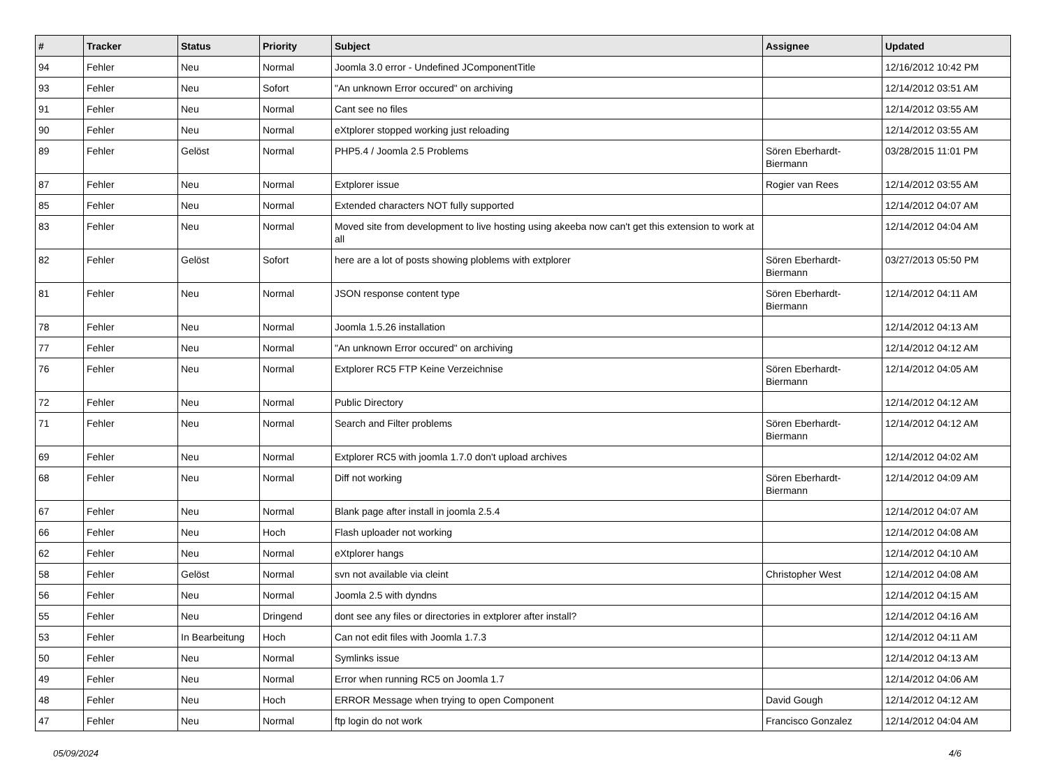| # | Tracker | Status | Priority | Subject | Assignee | Updated |
| --- | --- | --- | --- | --- | --- | --- |
| 94 | Fehler | Neu | Normal | Joomla 3.0 error - Undefined JComponentTitle | | 12/16/2012 10:42 PM |
| 93 | Fehler | Neu | Sofort | "An unknown Error occured" on archiving | | 12/14/2012 03:51 AM |
| 91 | Fehler | Neu | Normal | Cant see no files | | 12/14/2012 03:55 AM |
| 90 | Fehler | Neu | Normal | eXtplorer stopped working just reloading | | 12/14/2012 03:55 AM |
| 89 | Fehler | Gelöst | Normal | PHP5.4 / Joomla 2.5 Problems | Sören Eberhardt-Biermann | 03/28/2015 11:01 PM |
| 87 | Fehler | Neu | Normal | Extplorer issue | Rogier van Rees | 12/14/2012 03:55 AM |
| 85 | Fehler | Neu | Normal | Extended characters NOT fully supported | | 12/14/2012 04:07 AM |
| 83 | Fehler | Neu | Normal | Moved site from development to live hosting using akeeba now can't get this extension to work at all | | 12/14/2012 04:04 AM |
| 82 | Fehler | Gelöst | Sofort | here are a lot of posts showing ploblems with extplorer | Sören Eberhardt-Biermann | 03/27/2013 05:50 PM |
| 81 | Fehler | Neu | Normal | JSON response content type | Sören Eberhardt-Biermann | 12/14/2012 04:11 AM |
| 78 | Fehler | Neu | Normal | Joomla 1.5.26 installation | | 12/14/2012 04:13 AM |
| 77 | Fehler | Neu | Normal | "An unknown Error occured" on archiving | | 12/14/2012 04:12 AM |
| 76 | Fehler | Neu | Normal | Extplorer RC5 FTP Keine Verzeichnise | Sören Eberhardt-Biermann | 12/14/2012 04:05 AM |
| 72 | Fehler | Neu | Normal | Public Directory | | 12/14/2012 04:12 AM |
| 71 | Fehler | Neu | Normal | Search and Filter problems | Sören Eberhardt-Biermann | 12/14/2012 04:12 AM |
| 69 | Fehler | Neu | Normal | Extplorer RC5 with joomla 1.7.0 don't upload archives | | 12/14/2012 04:02 AM |
| 68 | Fehler | Neu | Normal | Diff not working | Sören Eberhardt-Biermann | 12/14/2012 04:09 AM |
| 67 | Fehler | Neu | Normal | Blank page after install in joomla 2.5.4 | | 12/14/2012 04:07 AM |
| 66 | Fehler | Neu | Hoch | Flash uploader not working | | 12/14/2012 04:08 AM |
| 62 | Fehler | Neu | Normal | eXtplorer hangs | | 12/14/2012 04:10 AM |
| 58 | Fehler | Gelöst | Normal | svn not available via cleint | Christopher West | 12/14/2012 04:08 AM |
| 56 | Fehler | Neu | Normal | Joomla 2.5 with dyndns | | 12/14/2012 04:15 AM |
| 55 | Fehler | Neu | Dringend | dont see any files or directories in extplorer after install? | | 12/14/2012 04:16 AM |
| 53 | Fehler | In Bearbeitung | Hoch | Can not edit files with Joomla 1.7.3 | | 12/14/2012 04:11 AM |
| 50 | Fehler | Neu | Normal | Symlinks issue | | 12/14/2012 04:13 AM |
| 49 | Fehler | Neu | Normal | Error when running RC5 on Joomla 1.7 | | 12/14/2012 04:06 AM |
| 48 | Fehler | Neu | Hoch | ERROR Message when trying to open Component | David Gough | 12/14/2012 04:12 AM |
| 47 | Fehler | Neu | Normal | ftp login do not work | Francisco Gonzalez | 12/14/2012 04:04 AM |
05/09/2024 4/6